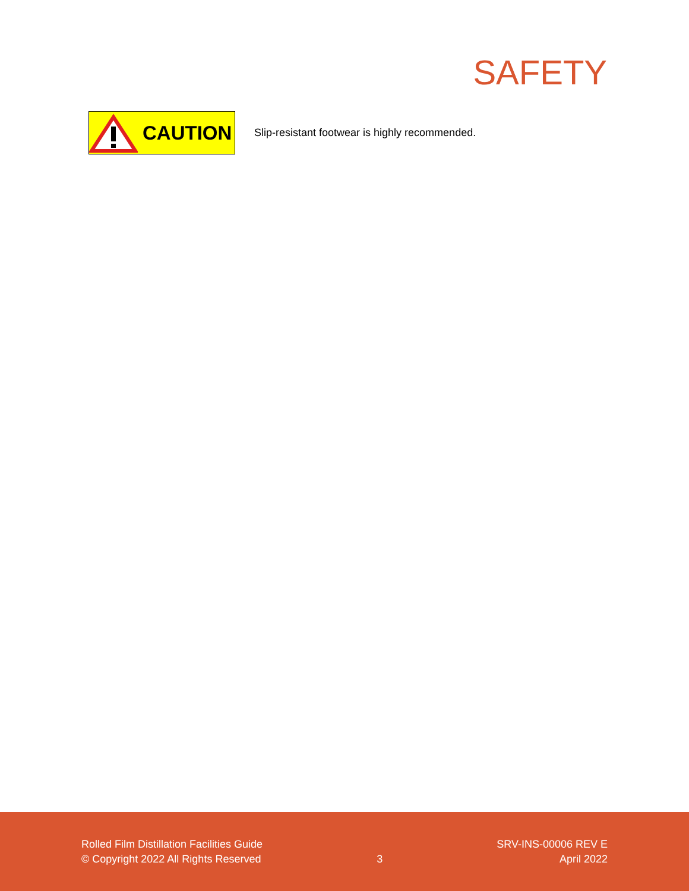SAFETY
CAUTION
Slip-resistant footwear is highly recommended.
Rolled Film Distillation Facilities Guide
© Copyright 2022 All Rights Reserved
3 SRV-INS-00006 REV E
April 2022